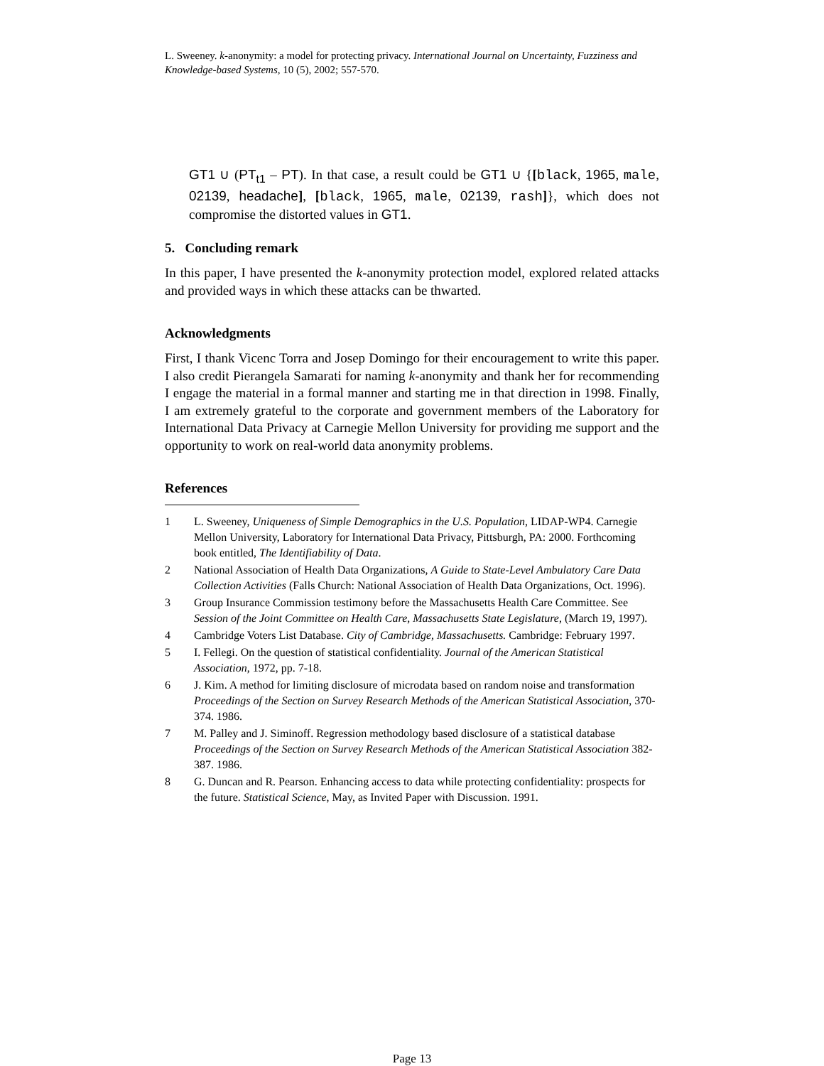L. Sweeney. k-anonymity: a model for protecting privacy. International Journal on Uncertainty, Fuzziness and Knowledge-based Systems, 10 (5), 2002; 557-570.
GT1 ∪ (PT<sub>t1</sub> – PT). In that case, a result could be GT1 ∪ {[black, 1965, male, 02139, headache], [black, 1965, male, 02139, rash]}, which does not compromise the distorted values in GT1.
5. Concluding remark
In this paper, I have presented the k-anonymity protection model, explored related attacks and provided ways in which these attacks can be thwarted.
Acknowledgments
First, I thank Vicenc Torra and Josep Domingo for their encouragement to write this paper. I also credit Pierangela Samarati for naming k-anonymity and thank her for recommending I engage the material in a formal manner and starting me in that direction in 1998. Finally, I am extremely grateful to the corporate and government members of the Laboratory for International Data Privacy at Carnegie Mellon University for providing me support and the opportunity to work on real-world data anonymity problems.
References
1 L. Sweeney, Uniqueness of Simple Demographics in the U.S. Population, LIDAP-WP4. Carnegie Mellon University, Laboratory for International Data Privacy, Pittsburgh, PA: 2000. Forthcoming book entitled, The Identifiability of Data.
2 National Association of Health Data Organizations, A Guide to State-Level Ambulatory Care Data Collection Activities (Falls Church: National Association of Health Data Organizations, Oct. 1996).
3 Group Insurance Commission testimony before the Massachusetts Health Care Committee. See Session of the Joint Committee on Health Care, Massachusetts State Legislature, (March 19, 1997).
4 Cambridge Voters List Database. City of Cambridge, Massachusetts. Cambridge: February 1997.
5 I. Fellegi. On the question of statistical confidentiality. Journal of the American Statistical Association, 1972, pp. 7-18.
6 J. Kim. A method for limiting disclosure of microdata based on random noise and transformation Proceedings of the Section on Survey Research Methods of the American Statistical Association, 370-374. 1986.
7 M. Palley and J. Siminoff. Regression methodology based disclosure of a statistical database Proceedings of the Section on Survey Research Methods of the American Statistical Association 382-387. 1986.
8 G. Duncan and R. Pearson. Enhancing access to data while protecting confidentiality: prospects for the future. Statistical Science, May, as Invited Paper with Discussion. 1991.
Page 13